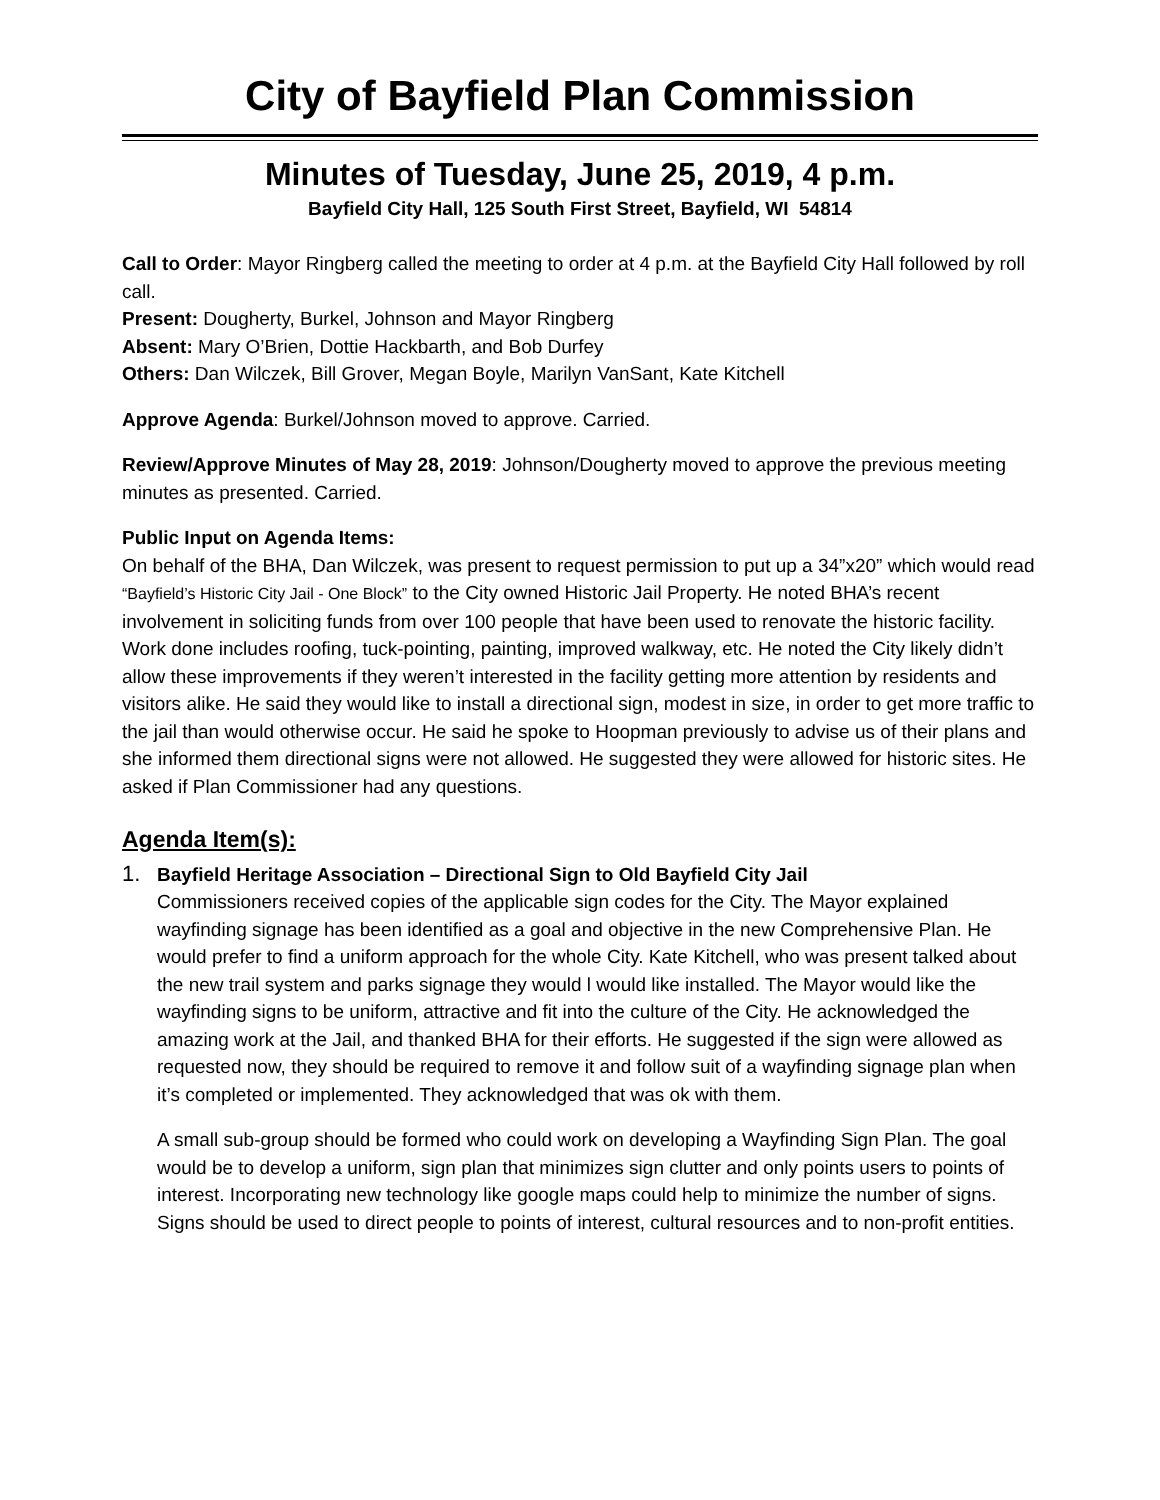City of Bayfield Plan Commission
Minutes of Tuesday, June 25, 2019, 4 p.m.
Bayfield City Hall, 125 South First Street, Bayfield, WI 54814
Call to Order: Mayor Ringberg called the meeting to order at 4 p.m. at the Bayfield City Hall followed by roll call.
Present: Dougherty, Burkel, Johnson and Mayor Ringberg
Absent: Mary O’Brien, Dottie Hackbarth, and Bob Durfey
Others: Dan Wilczek, Bill Grover, Megan Boyle, Marilyn VanSant, Kate Kitchell
Approve Agenda: Burkel/Johnson moved to approve. Carried.
Review/Approve Minutes of May 28, 2019: Johnson/Dougherty moved to approve the previous meeting minutes as presented. Carried.
Public Input on Agenda Items:
On behalf of the BHA, Dan Wilczek, was present to request permission to put up a 34”x20” which would read “Bayfield’s Historic City Jail - One Block” to the City owned Historic Jail Property. He noted BHA’s recent involvement in soliciting funds from over 100 people that have been used to renovate the historic facility. Work done includes roofing, tuck-pointing, painting, improved walkway, etc. He noted the City likely didn’t allow these improvements if they weren’t interested in the facility getting more attention by residents and visitors alike. He said they would like to install a directional sign, modest in size, in order to get more traffic to the jail than would otherwise occur. He said he spoke to Hoopman previously to advise us of their plans and she informed them directional signs were not allowed. He suggested they were allowed for historic sites. He asked if Plan Commissioner had any questions.
Agenda Item(s):
1. Bayfield Heritage Association – Directional Sign to Old Bayfield City Jail
Commissioners received copies of the applicable sign codes for the City. The Mayor explained wayfinding signage has been identified as a goal and objective in the new Comprehensive Plan. He would prefer to find a uniform approach for the whole City. Kate Kitchell, who was present talked about the new trail system and parks signage they would l would like installed. The Mayor would like the wayfinding signs to be uniform, attractive and fit into the culture of the City. He acknowledged the amazing work at the Jail, and thanked BHA for their efforts. He suggested if the sign were allowed as requested now, they should be required to remove it and follow suit of a wayfinding signage plan when it’s completed or implemented. They acknowledged that was ok with them.
A small sub-group should be formed who could work on developing a Wayfinding Sign Plan. The goal would be to develop a uniform, sign plan that minimizes sign clutter and only points users to points of interest. Incorporating new technology like google maps could help to minimize the number of signs. Signs should be used to direct people to points of interest, cultural resources and to non-profit entities.